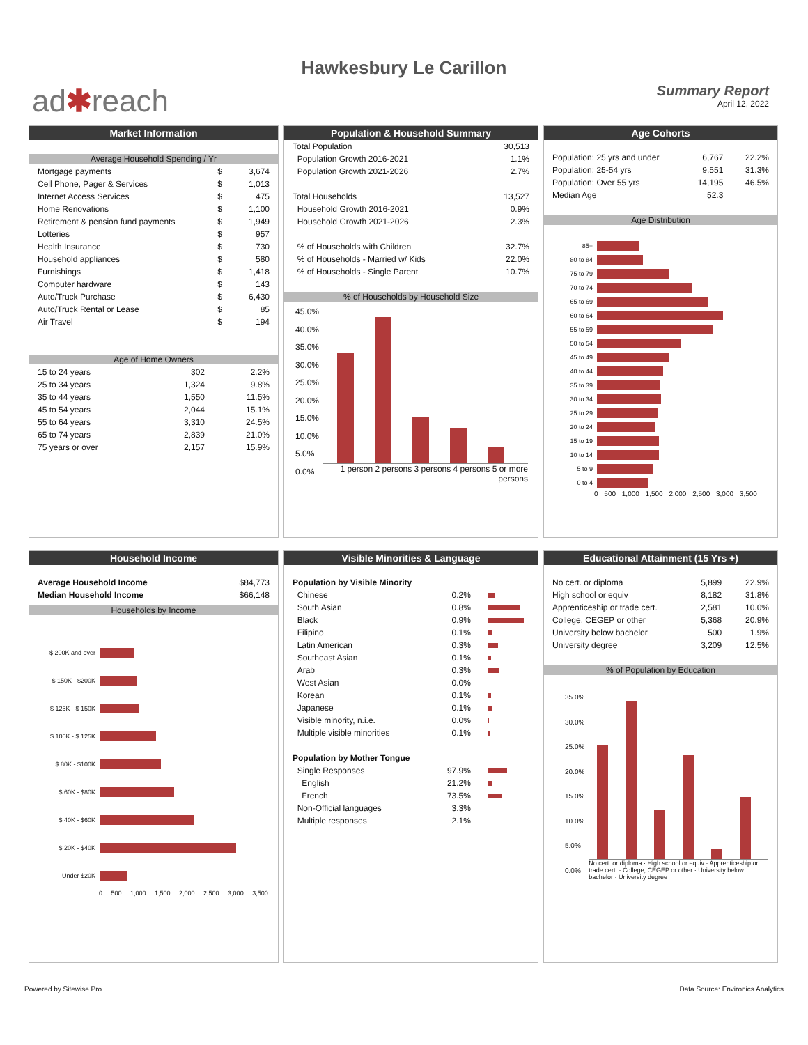Hawkesbury Le Carillon
ad✱reach
Summary Report
April 12, 2022
Market Information
Average Household Spending / Yr
| Mortgage payments | $ | 3,674 |
| Cell Phone, Pager & Services | $ | 1,013 |
| Internet Access Services | $ | 475 |
| Home Renovations | $ | 1,100 |
| Retirement & pension fund payments | $ | 1,949 |
| Lotteries | $ | 957 |
| Health Insurance | $ | 730 |
| Household appliances | $ | 580 |
| Furnishings | $ | 1,418 |
| Computer hardware | $ | 143 |
| Auto/Truck Purchase | $ | 6,430 |
| Auto/Truck Rental or Lease | $ | 85 |
| Air Travel | $ | 194 |
Age of Home Owners
| 15 to 24 years | 302 | 2.2% |
| 25 to 34 years | 1,324 | 9.8% |
| 35 to 44 years | 1,550 | 11.5% |
| 45 to 54 years | 2,044 | 15.1% |
| 55 to 64 years | 3,310 | 24.5% |
| 65 to 74 years | 2,839 | 21.0% |
| 75 years or over | 2,157 | 15.9% |
Population & Household Summary
| Total Population | 30,513 |
| Population Growth 2016-2021 | 1.1% |
| Population Growth 2021-2026 | 2.7% |
| Total Households | 13,527 |
| Household Growth 2016-2021 | 0.9% |
| Household Growth 2021-2026 | 2.3% |
| % of Households with Children | 32.7% |
| % of Households - Married w/ Kids | 22.0% |
| % of Households - Single Parent | 10.7% |
% of Households by Household Size
45.0%
40.0%
35.0%
30.0%
25.0%
20.0%
15.0%
10.0%
5.0%
0.0%
1 person 2 persons 3 persons 4 persons 5 or more persons
Age Cohorts
| Population: 25 yrs and under | 6,767 | 22.2% |
| Population: 25-54 yrs | 9,551 | 31.3% |
| Population: Over 55 yrs | 14,195 | 46.5% |
| Median Age | 52.3 | |
Age Distribution
85+
80 to 84
75 to 79
70 to 74
65 to 69
60 to 64
55 to 59
50 to 54
45 to 49
40 to 44
35 to 39
30 to 34
25 to 29
20 to 24
15 to 19
10 to 14
5 to 9
0 to 4
0 500 1,000 1,500 2,000 2,500 3,000 3,500
Household Income
| Average Household Income | $84,773 |
| Median Household Income | $66,148 |
Households by Income
$ 200K and over
$ 150K - $200K
$ 125K - $ 150K
$ 100K - $ 125K
$ 80K - $100K
$ 60K - $80K
$ 40K - $60K
$ 20K - $40K
Under $20K
0 500 1,000 1,500 2,000 2,500 3,000 3,500
Visible Minorities & Language
| Population by Visible Minority | | |
| Chinese | 0.2% | |
| South Asian | 0.8% | |
| Black | 0.9% | |
| Filipino | 0.1% | |
| Latin American | 0.3% | |
| Southeast Asian | 0.1% | |
| Arab | 0.3% | |
| West Asian | 0.0% | |
| Korean | 0.1% | |
| Japanese | 0.1% | |
| Visible minority, n.i.e. | 0.0% | |
| Multiple visible minorities | 0.1% | |
| Population by Mother Tongue | | |
| Single Responses | 97.9% | |
| English | 21.2% | |
| French | 73.5% | |
| Non-Official languages | 3.3% | |
| Multiple responses | 2.1% | |
Educational Attainment (15 Yrs +)
| No cert. or diploma | 5,899 | 22.9% |
| High school or equiv | 8,182 | 31.8% |
| Apprenticeship or trade cert. | 2,581 | 10.0% |
| College, CEGEP or other | 5,368 | 20.9% |
| University below bachelor | 500 | 1.9% |
| University degree | 3,209 | 12.5% |
% of Population by Education
35.0%
30.0%
25.0%
20.0%
15.0%
10.0%
5.0%
0.0%
No cert. or diploma · High school or equiv · Apprenticeship or trade cert. · College, CEGEP or other · University below bachelor · University degree
Powered by Sitewise Pro Data Source: Environics Analytics